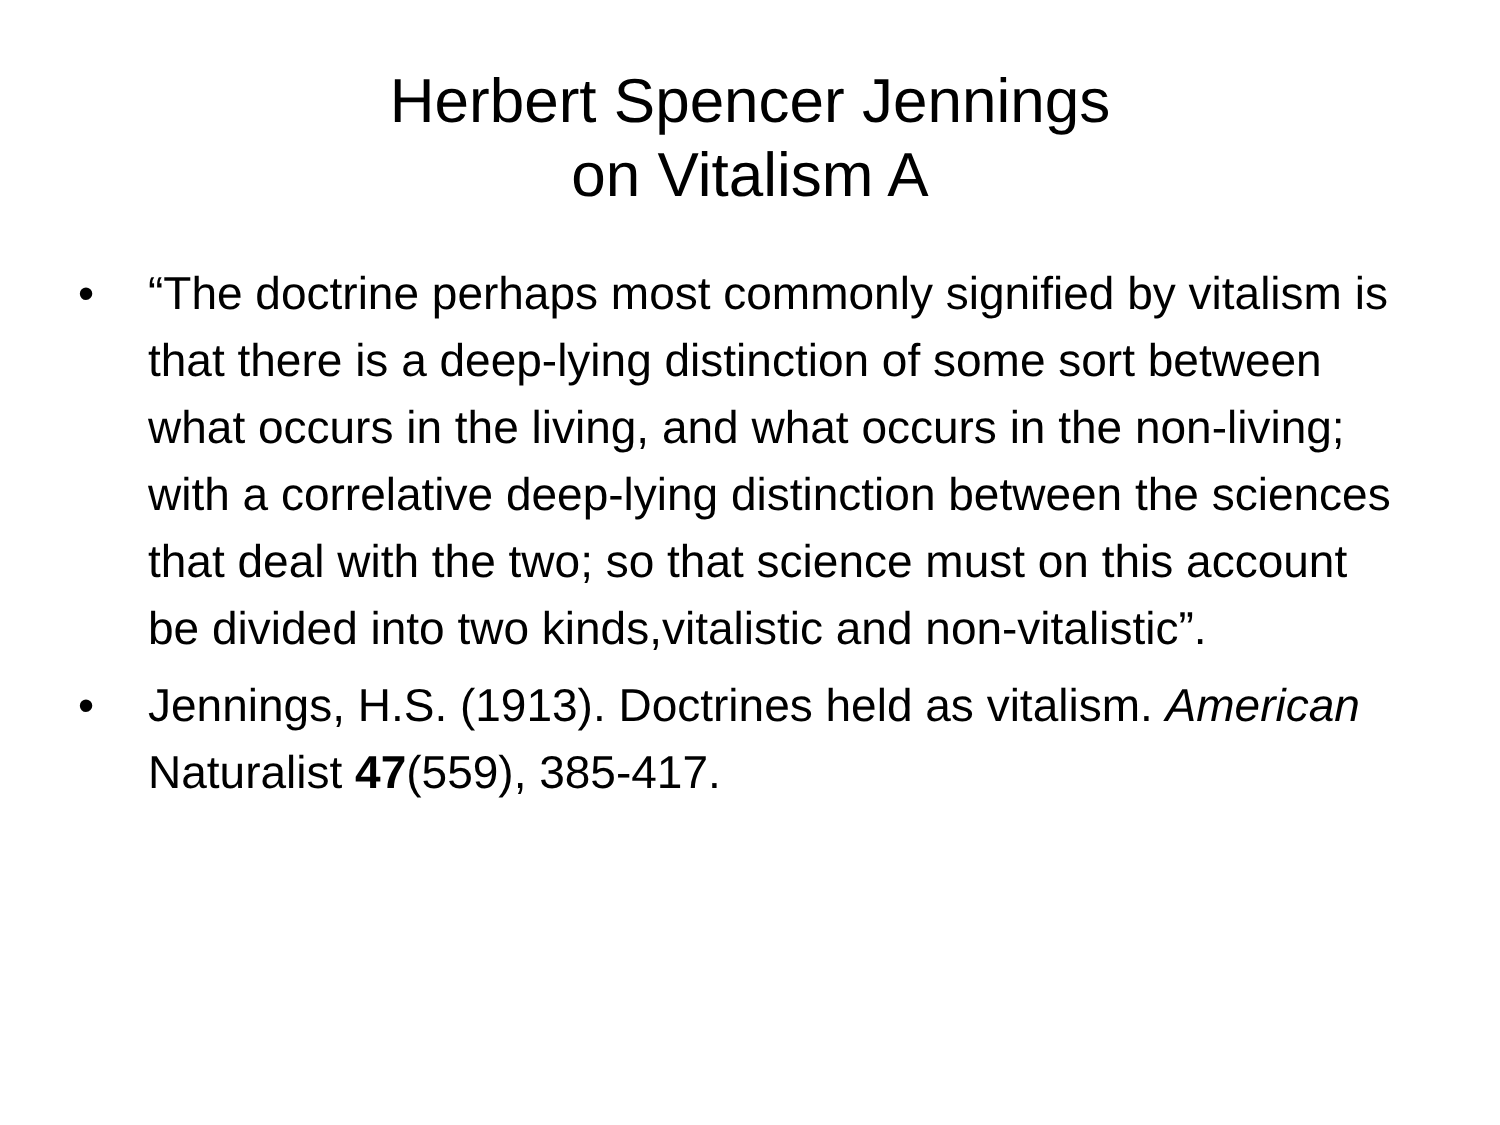Herbert Spencer Jennings
on Vitalism A
• “The doctrine perhaps most commonly signified by vitalism is that there is a deep-lying distinction of some sort between what occurs in the living, and what occurs in the non-living; with a correlative deep-lying distinction between the sciences that deal with the two; so that science must on this account be divided into two kinds,vitalistic and non-vitalistic”.
• Jennings, H.S. (1913). Doctrines held as vitalism. American Naturalist 47(559), 385-417.